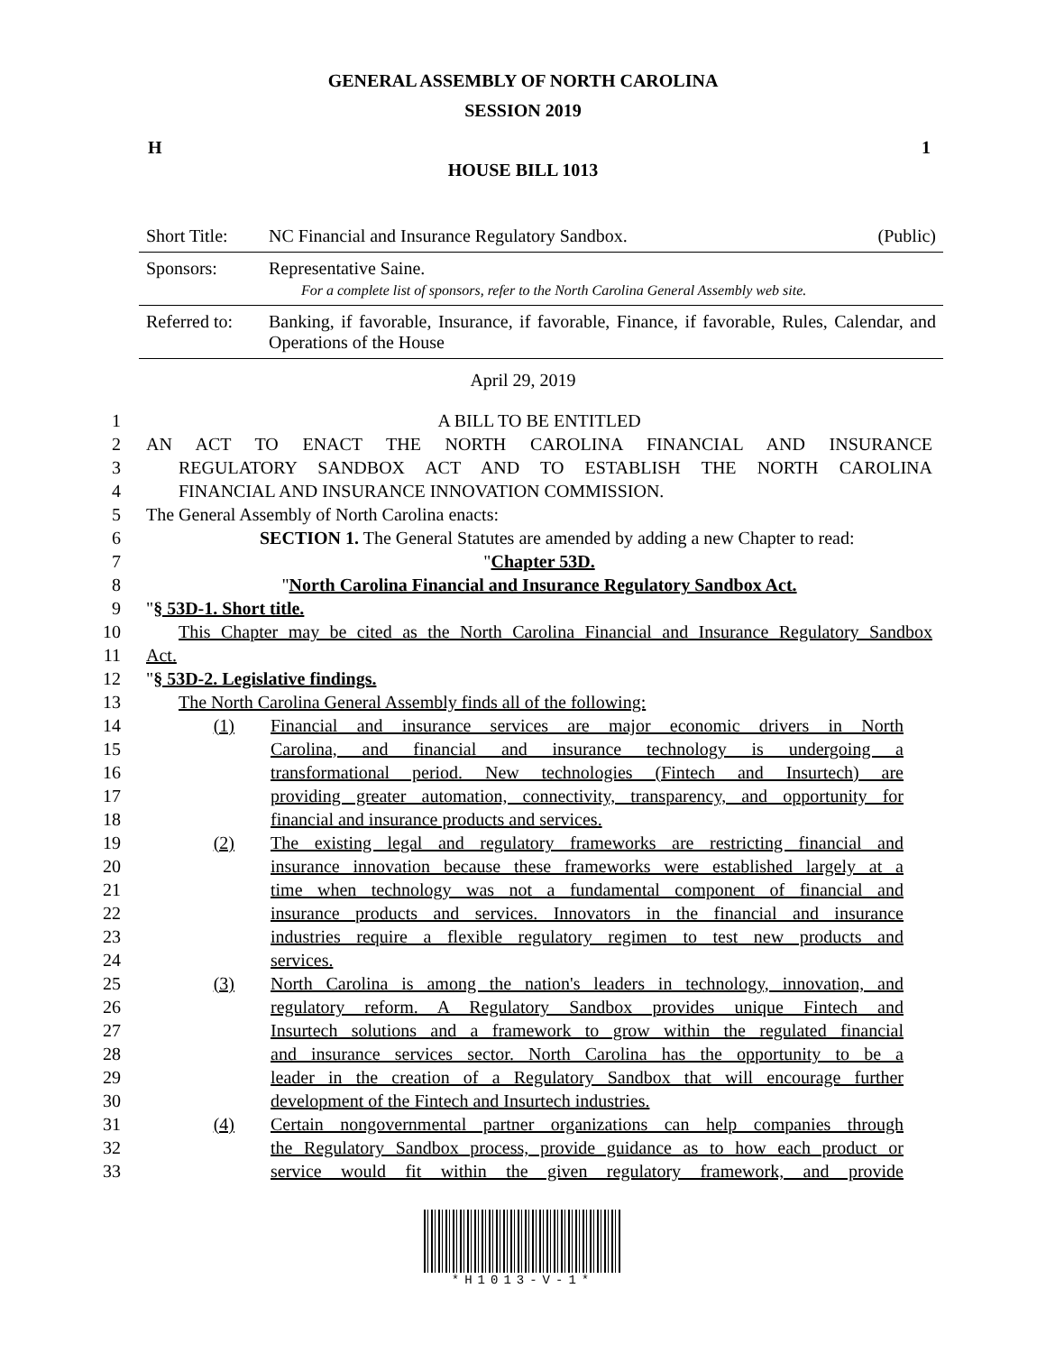GENERAL ASSEMBLY OF NORTH CAROLINA
SESSION 2019
H 1
HOUSE BILL 1013
| Short Title: | NC Financial and Insurance Regulatory Sandbox. | (Public) |
| Sponsors: | Representative Saine. For a complete list of sponsors, refer to the North Carolina General Assembly web site. | |
| Referred to: | Banking, if favorable, Insurance, if favorable, Finance, if favorable, Rules, Calendar, and Operations of the House | |
April 29, 2019
1 A BILL TO BE ENTITLED
2 AN ACT TO ENACT THE NORTH CAROLINA FINANCIAL AND INSURANCE
3 REGULATORY SANDBOX ACT AND TO ESTABLISH THE NORTH CAROLINA
4 FINANCIAL AND INSURANCE INNOVATION COMMISSION.
5 The General Assembly of North Carolina enacts:
6 SECTION 1. The General Statutes are amended by adding a new Chapter to read:
7 "Chapter 53D.
8 "North Carolina Financial and Insurance Regulatory Sandbox Act.
9 "§ 53D-1. Short title.
10 This Chapter may be cited as the North Carolina Financial and Insurance Regulatory Sandbox
11 Act.
12 "§ 53D-2. Legislative findings.
13 The North Carolina General Assembly finds all of the following:
14 (1) Financial and insurance services are major economic drivers in North
15 Carolina, and financial and insurance technology is undergoing a
16 transformational period. New technologies (Fintech and Insurtech) are
17 providing greater automation, connectivity, transparency, and opportunity for
18 financial and insurance products and services.
19 (2) The existing legal and regulatory frameworks are restricting financial and
20 insurance innovation because these frameworks were established largely at a
21 time when technology was not a fundamental component of financial and
22 insurance products and services. Innovators in the financial and insurance
23 industries require a flexible regulatory regimen to test new products and
24 services.
25 (3) North Carolina is among the nation's leaders in technology, innovation, and
26 regulatory reform. A Regulatory Sandbox provides unique Fintech and
27 Insurtech solutions and a framework to grow within the regulated financial
28 and insurance services sector. North Carolina has the opportunity to be a
29 leader in the creation of a Regulatory Sandbox that will encourage further
30 development of the Fintech and Insurtech industries.
31 (4) Certain nongovernmental partner organizations can help companies through
32 the Regulatory Sandbox process, provide guidance as to how each product or
33 service would fit within the given regulatory framework, and provide
*H1013-V-1*